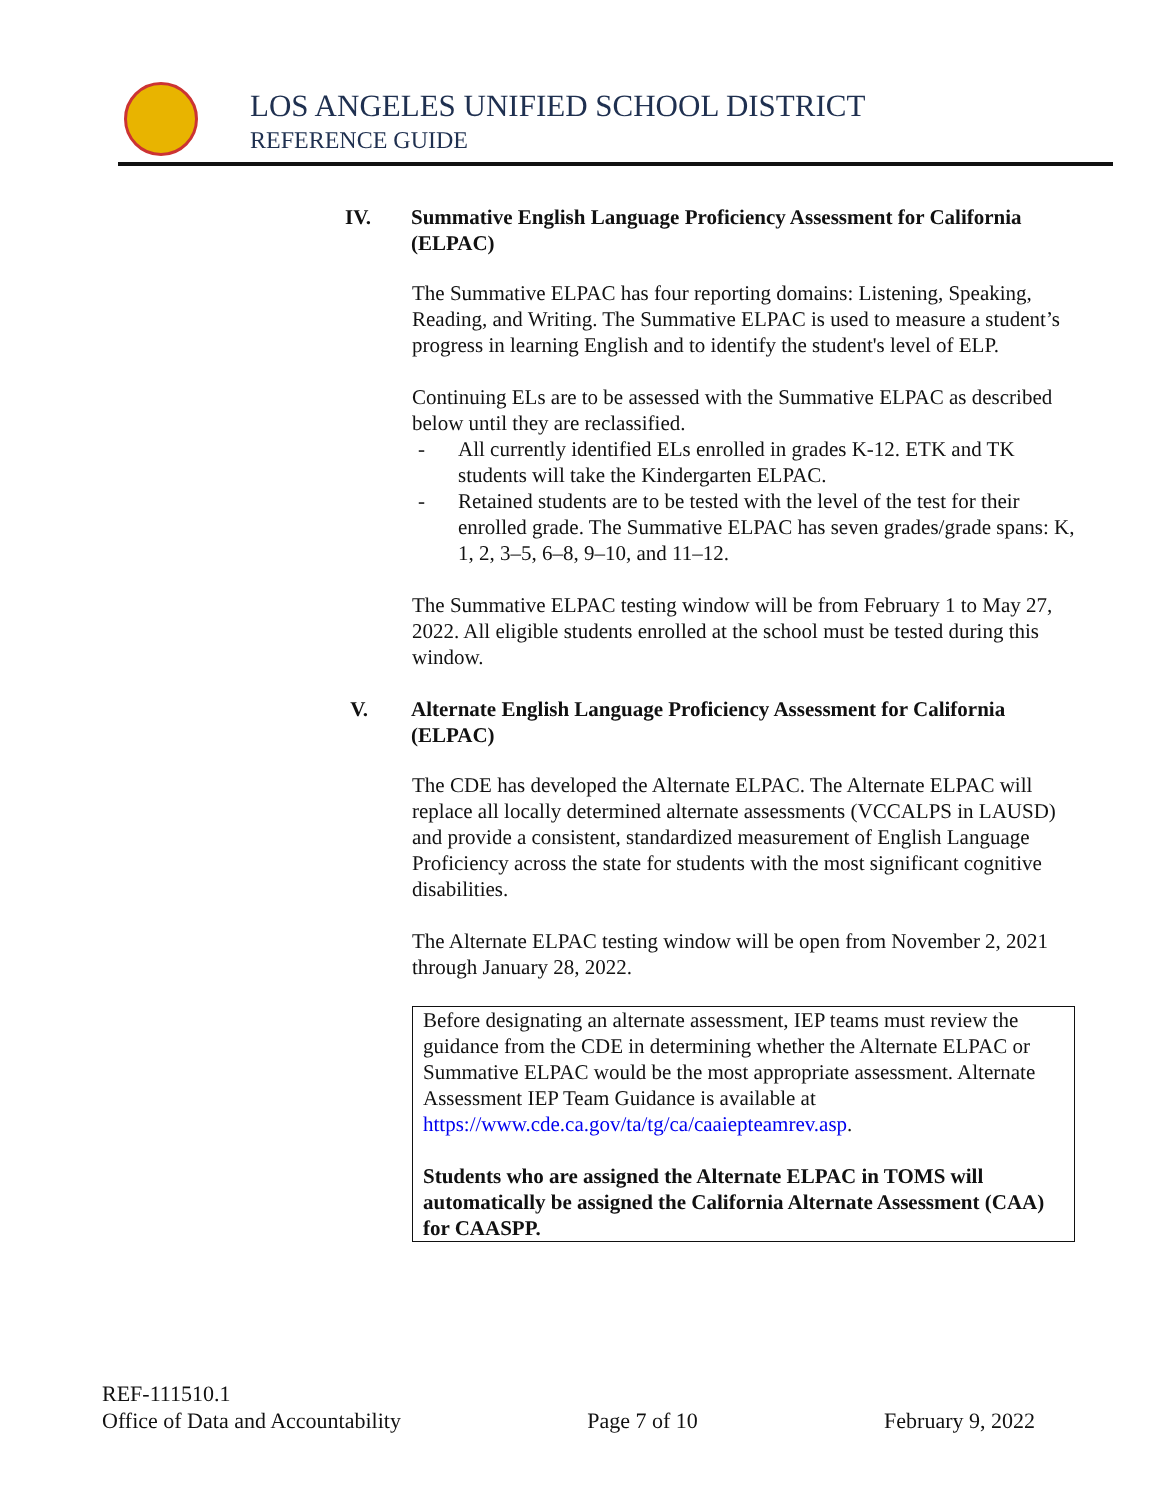LOS ANGELES UNIFIED SCHOOL DISTRICT
REFERENCE GUIDE
IV. Summative English Language Proficiency Assessment for California (ELPAC)
The Summative ELPAC has four reporting domains: Listening, Speaking, Reading, and Writing. The Summative ELPAC is used to measure a student’s progress in learning English and to identify the student's level of ELP.
Continuing ELs are to be assessed with the Summative ELPAC as described below until they are reclassified.
- All currently identified ELs enrolled in grades K-12. ETK and TK students will take the Kindergarten ELPAC.
- Retained students are to be tested with the level of the test for their enrolled grade. The Summative ELPAC has seven grades/grade spans: K, 1, 2, 3–5, 6–8, 9–10, and 11–12.
The Summative ELPAC testing window will be from February 1 to May 27, 2022. All eligible students enrolled at the school must be tested during this window.
V. Alternate English Language Proficiency Assessment for California (ELPAC)
The CDE has developed the Alternate ELPAC. The Alternate ELPAC will replace all locally determined alternate assessments (VCCALPS in LAUSD) and provide a consistent, standardized measurement of English Language Proficiency across the state for students with the most significant cognitive disabilities.
The Alternate ELPAC testing window will be open from November 2, 2021 through January 28, 2022.
Before designating an alternate assessment, IEP teams must review the guidance from the CDE in determining whether the Alternate ELPAC or Summative ELPAC would be the most appropriate assessment. Alternate Assessment IEP Team Guidance is available at https://www.cde.ca.gov/ta/tg/ca/caaiepteamrev.asp.
Students who are assigned the Alternate ELPAC in TOMS will automatically be assigned the California Alternate Assessment (CAA) for CAASPP.
REF-111510.1
Office of Data and Accountability Page 7 of 10 February 9, 2022